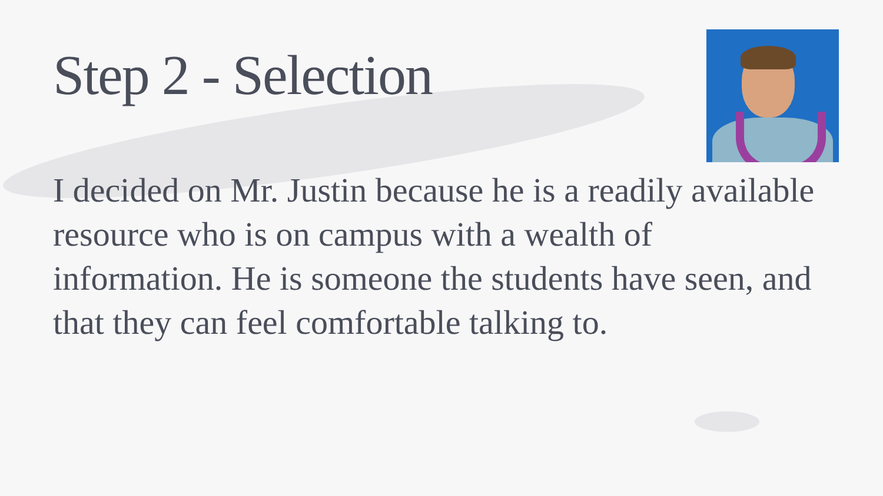Step 2 - Selection
I decided on Mr. Justin because he is a readily available resource who is on campus with a wealth of information. He is someone the students have seen, and that they can feel comfortable talking to.